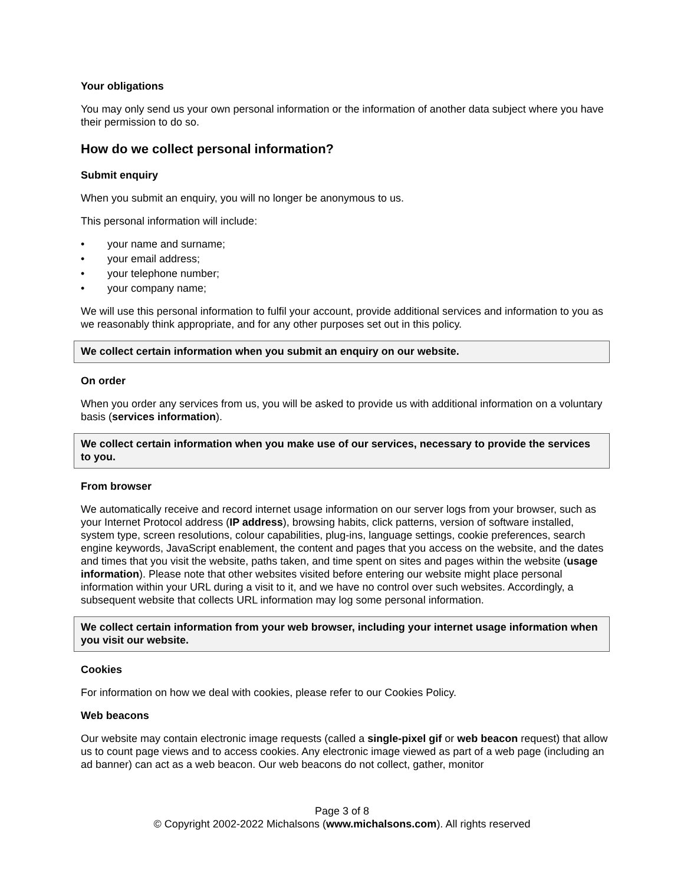Your obligations
You may only send us your own personal information or the information of another data subject where you have their permission to do so.
How do we collect personal information?
Submit enquiry
When you submit an enquiry, you will no longer be anonymous to us.
This personal information will include:
• your name and surname;
• your email address;
• your telephone number;
• your company name;
We will use this personal information to fulfil your account, provide additional services and information to you as we reasonably think appropriate, and for any other purposes set out in this policy.
We collect certain information when you submit an enquiry on our website.
On order
When you order any services from us, you will be asked to provide us with additional information on a voluntary basis (services information).
We collect certain information when you make use of our services, necessary to provide the services to you.
From browser
We automatically receive and record internet usage information on our server logs from your browser, such as your Internet Protocol address (IP address), browsing habits, click patterns, version of software installed, system type, screen resolutions, colour capabilities, plug-ins, language settings, cookie preferences, search engine keywords, JavaScript enablement, the content and pages that you access on the website, and the dates and times that you visit the website, paths taken, and time spent on sites and pages within the website (usage information). Please note that other websites visited before entering our website might place personal information within your URL during a visit to it, and we have no control over such websites. Accordingly, a subsequent website that collects URL information may log some personal information.
We collect certain information from your web browser, including your internet usage information when you visit our website.
Cookies
For information on how we deal with cookies, please refer to our Cookies Policy.
Web beacons
Our website may contain electronic image requests (called a single-pixel gif or web beacon request) that allow us to count page views and to access cookies. Any electronic image viewed as part of a web page (including an ad banner) can act as a web beacon. Our web beacons do not collect, gather, monitor
Page 3 of 8
© Copyright 2002-2022 Michalsons (www.michalsons.com). All rights reserved